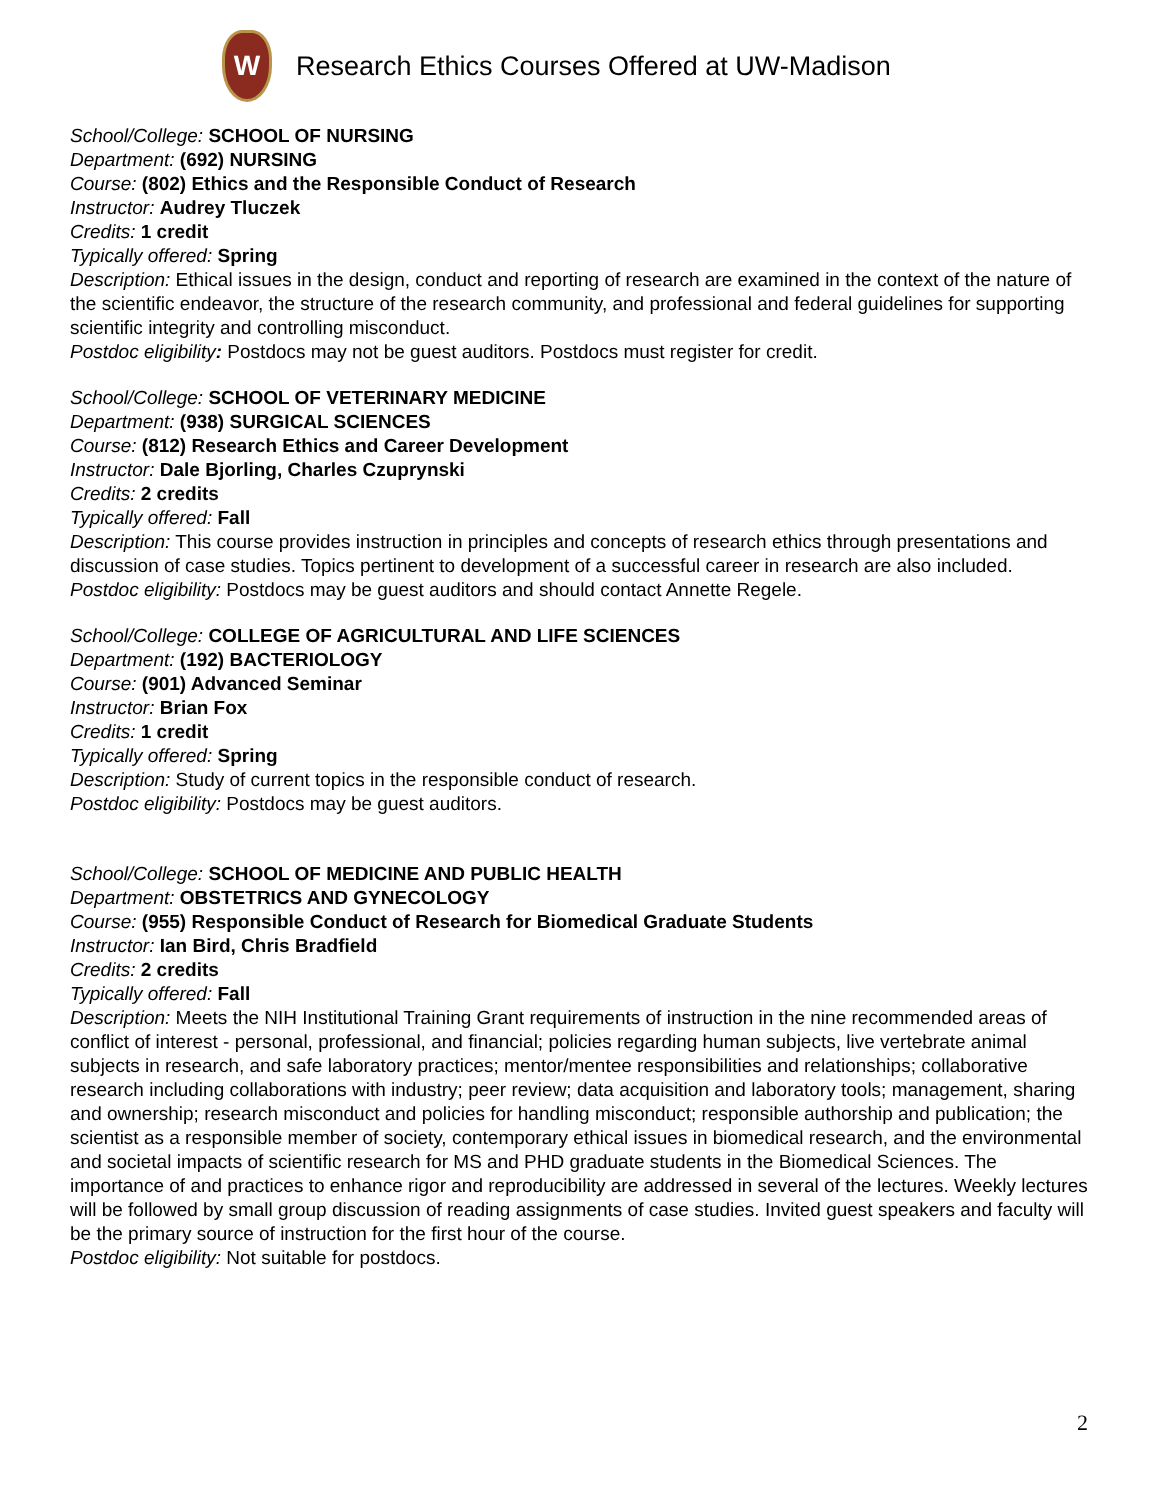W
Research Ethics Courses Offered at UW-Madison
School/College: SCHOOL OF NURSING
Department: (692) NURSING
Course: (802) Ethics and the Responsible Conduct of Research
Instructor: Audrey Tluczek
Credits: 1 credit
Typically offered: Spring
Description: Ethical issues in the design, conduct and reporting of research are examined in the context of the nature of the scientific endeavor, the structure of the research community, and professional and federal guidelines for supporting scientific integrity and controlling misconduct.
Postdoc eligibility: Postdocs may not be guest auditors. Postdocs must register for credit.
School/College: SCHOOL OF VETERINARY MEDICINE
Department: (938) SURGICAL SCIENCES
Course: (812) Research Ethics and Career Development
Instructor: Dale Bjorling, Charles Czuprynski
Credits: 2 credits
Typically offered: Fall
Description: This course provides instruction in principles and concepts of research ethics through presentations and discussion of case studies. Topics pertinent to development of a successful career in research are also included.
Postdoc eligibility: Postdocs may be guest auditors and should contact Annette Regele.
School/College: COLLEGE OF AGRICULTURAL AND LIFE SCIENCES
Department: (192) BACTERIOLOGY
Course: (901) Advanced Seminar
Instructor: Brian Fox
Credits: 1 credit
Typically offered: Spring
Description: Study of current topics in the responsible conduct of research.
Postdoc eligibility: Postdocs may be guest auditors.
School/College: SCHOOL OF MEDICINE AND PUBLIC HEALTH
Department: OBSTETRICS AND GYNECOLOGY
Course: (955) Responsible Conduct of Research for Biomedical Graduate Students
Instructor: Ian Bird, Chris Bradfield
Credits: 2 credits
Typically offered: Fall
Description: Meets the NIH Institutional Training Grant requirements of instruction in the nine recommended areas of conflict of interest - personal, professional, and financial; policies regarding human subjects, live vertebrate animal subjects in research, and safe laboratory practices; mentor/mentee responsibilities and relationships; collaborative research including collaborations with industry; peer review; data acquisition and laboratory tools; management, sharing and ownership; research misconduct and policies for handling misconduct; responsible authorship and publication; the scientist as a responsible member of society, contemporary ethical issues in biomedical research, and the environmental and societal impacts of scientific research for MS and PHD graduate students in the Biomedical Sciences. The importance of and practices to enhance rigor and reproducibility are addressed in several of the lectures. Weekly lectures will be followed by small group discussion of reading assignments of case studies. Invited guest speakers and faculty will be the primary source of instruction for the first hour of the course.
Postdoc eligibility: Not suitable for postdocs.
2